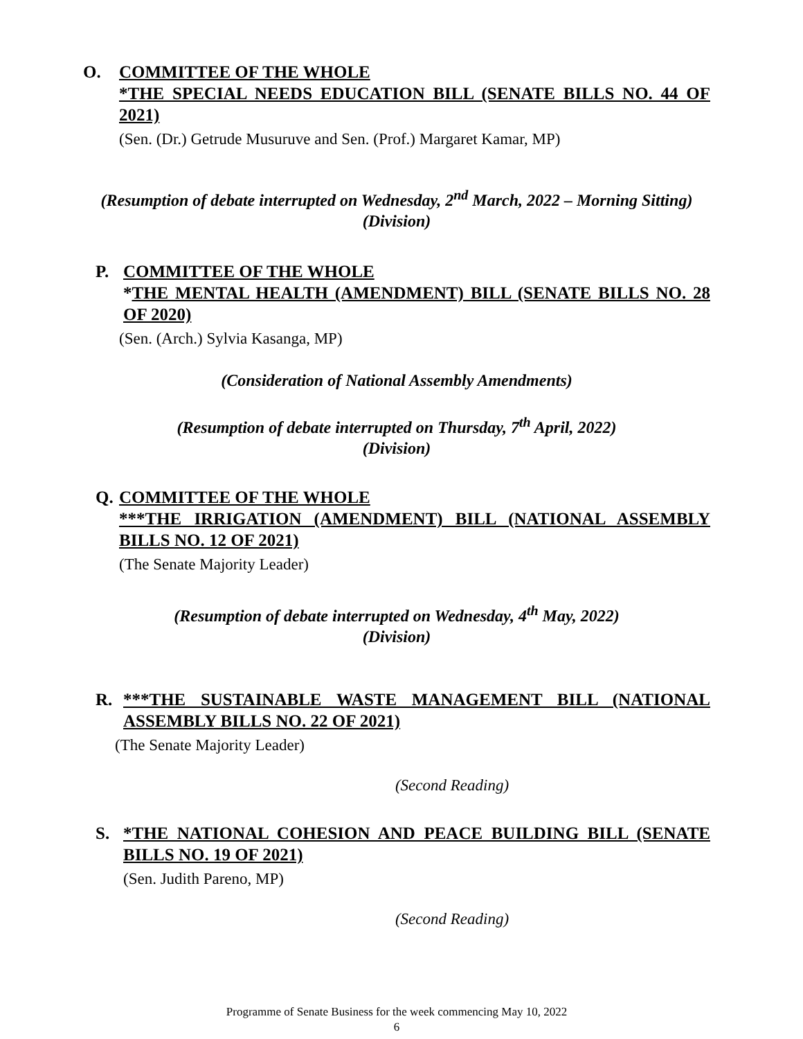O. COMMITTEE OF THE WHOLE
*THE SPECIAL NEEDS EDUCATION BILL (SENATE BILLS NO. 44 OF 2021)
(Sen. (Dr.) Getrude Musuruve and Sen. (Prof.) Margaret Kamar, MP)
(Resumption of debate interrupted on Wednesday, 2<sup>nd</sup> March, 2022 – Morning Sitting)
(Division)
P. COMMITTEE OF THE WHOLE
*THE MENTAL HEALTH (AMENDMENT) BILL (SENATE BILLS NO. 28 OF 2020)
(Sen. (Arch.) Sylvia Kasanga, MP)
(Consideration of National Assembly Amendments)
(Resumption of debate interrupted on Thursday, 7<sup>th</sup> April, 2022)
(Division)
Q. COMMITTEE OF THE WHOLE
***THE IRRIGATION (AMENDMENT) BILL (NATIONAL ASSEMBLY BILLS NO. 12 OF 2021)
(The Senate Majority Leader)
(Resumption of debate interrupted on Wednesday, 4<sup>th</sup> May, 2022)
(Division)
R. ***THE SUSTAINABLE WASTE MANAGEMENT BILL (NATIONAL ASSEMBLY BILLS NO. 22 OF 2021)
(The Senate Majority Leader)
(Second Reading)
S. *THE NATIONAL COHESION AND PEACE BUILDING BILL (SENATE BILLS NO. 19 OF 2021)
(Sen. Judith Pareno, MP)
(Second Reading)
Programme of Senate Business for the week commencing May 10, 2022
6